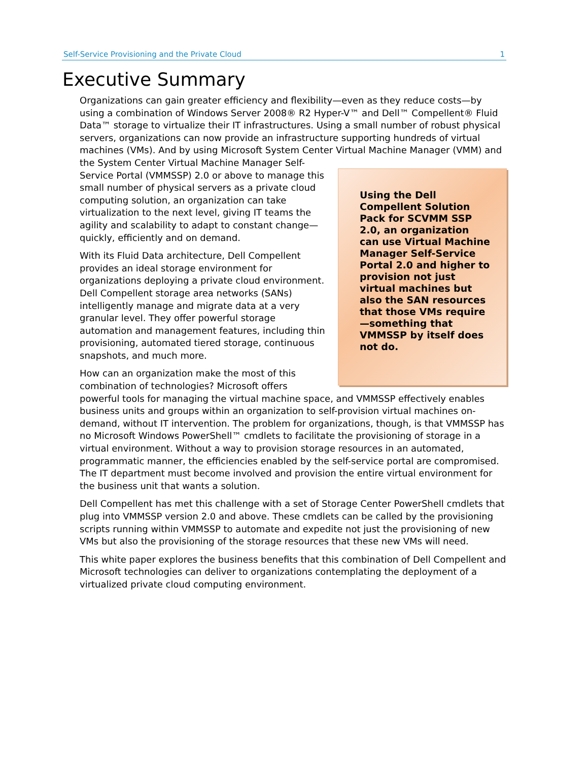Self-Service Provisioning and the Private Cloud 1
Executive Summary
Organizations can gain greater efficiency and flexibility—even as they reduce costs—by using a combination of Windows Server 2008® R2 Hyper-V™ and Dell™ Compellent® Fluid Data™ storage to virtualize their IT infrastructures. Using a small number of robust physical servers, organizations can now provide an infrastructure supporting hundreds of virtual machines (VMs). And by using Microsoft System Center Virtual
Using the Dell Compellent Solution Pack for SCVMM SSP 2.0, an organization can use Virtual Machine Manager Self-Service Portal 2.0 and higher to provision not just virtual machines but also the SAN resources that those VMs require—something that VMMSSP by itself does not do.
Machine Manager (VMM) and the System Center Virtual Machine Manager Self-Service Portal (VMMSSP) 2.0 or above to manage this small number of physical servers as a private cloud computing solution, an organization can take virtualization to the next level, giving IT teams the agility and scalability to adapt to constant change—quickly, efficiently and on demand.
With its Fluid Data architecture, Dell Compellent provides an ideal storage environment for organizations deploying a private cloud environment. Dell Compellent storage area networks (SANs) intelligently manage and migrate data at a very granular level. They offer powerful storage automation and management features, including thin provisioning, automated tiered storage, continuous snapshots, and much more.
How can an organization make the most of this combination of technologies? Microsoft offers powerful tools for managing the virtual machine space, and VMMSSP effectively enables business units and groups within an organization to self-provision virtual machines on-demand, without IT intervention. The problem for organizations, though, is that VMMSSP has no Microsoft Windows PowerShell™ cmdlets to facilitate the provisioning of storage in a virtual environment. Without a way to provision storage resources in an automated, programmatic manner, the efficiencies enabled by the self-service portal are compromised. The IT department must become involved and provision the entire virtual environment for the business unit that wants a solution.
Dell Compellent has met this challenge with a set of Storage Center PowerShell cmdlets that plug into VMMSSP version 2.0 and above. These cmdlets can be called by the provisioning scripts running within VMMSSP to automate and expedite not just the provisioning of new VMs but also the provisioning of the storage resources that these new VMs will need.
This white paper explores the business benefits that this combination of Dell Compellent and Microsoft technologies can deliver to organizations contemplating the deployment of a virtualized private cloud computing environment.